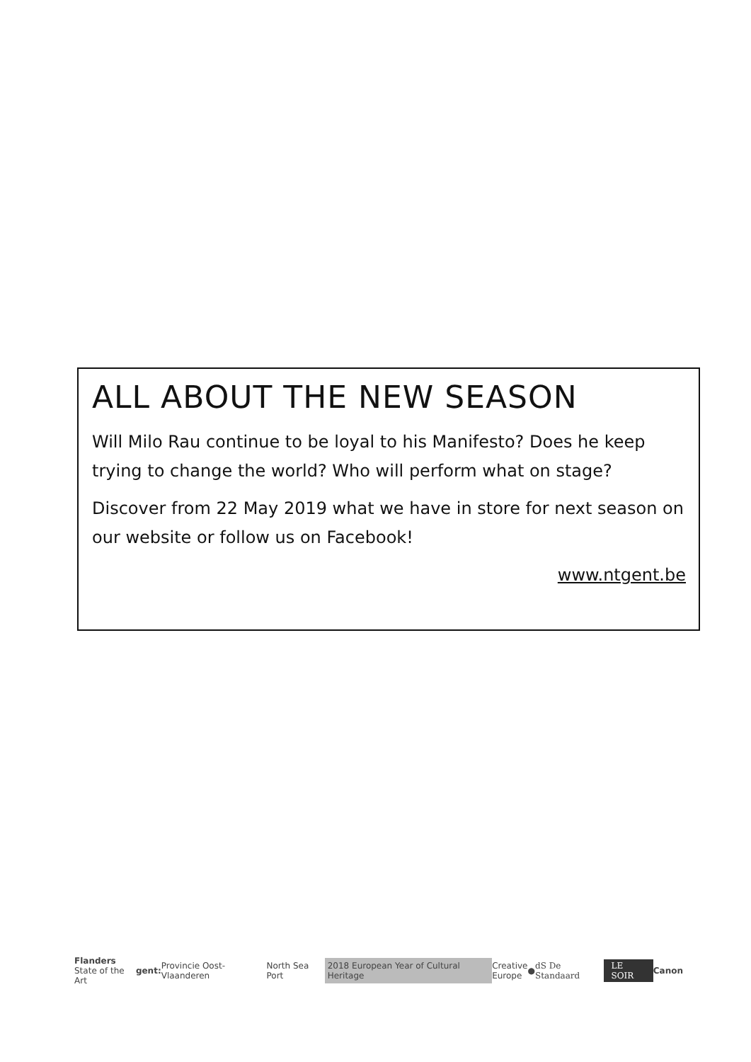ALL ABOUT THE NEW SEASON
Will Milo Rau continue to be loyal to his Manifesto? Does he keep trying to change the world? Who will perform what on stage?
Discover from 22 May 2019 what we have in store for next season on our website or follow us on Facebook!
www.ntgent.be
Flanders
State of the Art gent: Provincie Oost-Vlaanderen North Sea Port 2018 European Year of Cultural Heritage Creative
Europe ● dS De Standaard LE SOIR Canon